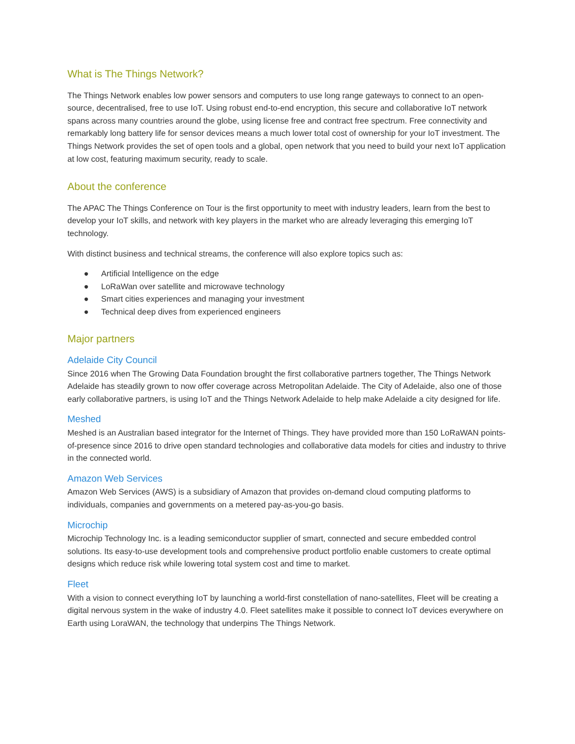What is The Things Network?
The Things Network enables low power sensors and computers to use long range gateways to connect to an open-source, decentralised, free to use IoT. Using robust end-to-end encryption, this secure and collaborative IoT network spans across many countries around the globe, using license free and contract free spectrum. Free connectivity and remarkably long battery life for sensor devices means a much lower total cost of ownership for your IoT investment. The Things Network provides the set of open tools and a global, open network that you need to build your next IoT application at low cost, featuring maximum security, ready to scale.
About the conference
The APAC The Things Conference on Tour is the first opportunity to meet with industry leaders, learn from the best to develop your IoT skills, and network with key players in the market who are already leveraging this emerging IoT technology.
With distinct business and technical streams, the conference will also explore topics such as:
● Artificial Intelligence on the edge
● LoRaWan over satellite and microwave technology
● Smart cities experiences and managing your investment
● Technical deep dives from experienced engineers
Major partners
Adelaide City Council
Since 2016 when The Growing Data Foundation brought the first collaborative partners together, The Things Network Adelaide has steadily grown to now offer coverage across Metropolitan Adelaide. The City of Adelaide, also one of those early collaborative partners, is using IoT and the Things Network Adelaide to help make Adelaide a city designed for life.
Meshed
Meshed is an Australian based integrator for the Internet of Things. They have provided more than 150 LoRaWAN points-of-presence since 2016 to drive open standard technologies and collaborative data models for cities and industry to thrive in the connected world.
Amazon Web Services
Amazon Web Services (AWS) is a subsidiary of Amazon that provides on-demand cloud computing platforms to individuals, companies and governments on a metered pay-as-you-go basis.
Microchip
Microchip Technology Inc. is a leading semiconductor supplier of smart, connected and secure embedded control solutions. Its easy-to-use development tools and comprehensive product portfolio enable customers to create optimal designs which reduce risk while lowering total system cost and time to market.
Fleet
With a vision to connect everything IoT by launching a world-first constellation of nano-satellites, Fleet will be creating a digital nervous system in the wake of industry 4.0. Fleet satellites make it possible to connect IoT devices everywhere on Earth using LoraWAN, the technology that underpins The Things Network.